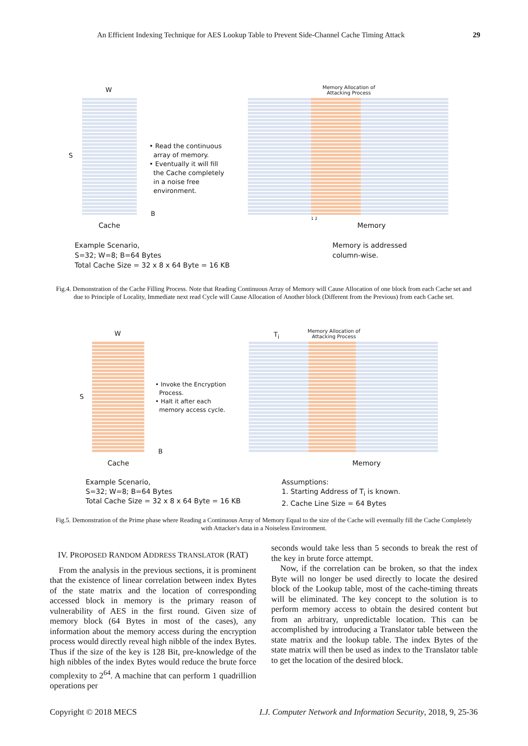An Efficient Indexing Technique for AES Lookup Table to Prevent Side-Channel Cache Timing Attack 29
W
S
B
Memory Allocation of
Attacking Process
1 2
Cache Memory
• Read the continuous
array of memory.
• Eventually it will fill
the Cache completely
in a noise free
environment.
Example Scenario,
S=32; W=8; B=64 Bytes
Total Cache Size = 32 x 8 x 64 Byte = 16 KB
Memory is addressed
column-wise.
Fig.4. Demonstration of the Cache Filling Process. Note that Reading Continuous Array of Memory will Cause Allocation of one block from each Cache set and due to Principle of Locality, Immediate next read Cycle will Cause Allocation of Another block (Different from the Previous) from each Cache set.
W
S
B
T<sub>i</sub>
Memory Allocation of
Attacking Process
Cache Memory
• Invoke the Encryption
Process.
• Halt it after each
memory access cycle.
Example Scenario,
S=32; W=8; B=64 Bytes
Total Cache Size = 32 x 8 x 64 Byte = 16 KB
Assumptions:
1. Starting Address of T<sub>i</sub> is known.
2. Cache Line Size = 64 Bytes
Fig.5. Demonstration of the Prime phase where Reading a Continuous Array of Memory Equal to the size of the Cache will eventually fill the Cache Completely with Attacker's data in a Noiseless Environment.
IV. PROPOSED RANDOM ADDRESS TRANSLATOR (RAT)
From the analysis in the previous sections, it is prominent that the existence of linear correlation between index Bytes of the state matrix and the location of corresponding accessed block in memory is the primary reason of vulnerability of AES in the first round. Given size of memory block (64 Bytes in most of the cases), any information about the memory access during the encryption process would directly reveal high nibble of the index Bytes. Thus if the size of the key is 128 Bit, pre-knowledge of the high nibbles of the index Bytes would reduce the brute force complexity to 2<sup>64</sup>. A machine that can perform 1 quadrillion operations per
seconds would take less than 5 seconds to break the rest of the key in brute force attempt.
Now, if the correlation can be broken, so that the index Byte will no longer be used directly to locate the desired block of the Lookup table, most of the cache-timing threats will be eliminated. The key concept to the solution is to perform memory access to obtain the desired content but from an arbitrary, unpredictable location. This can be accomplished by introducing a Translator table between the state matrix and the lookup table. The index Bytes of the state matrix will then be used as index to the Translator table to get the location of the desired block.
Copyright © 2018 MECS I.J. Computer Network and Information Security, 2018, 9, 25-36